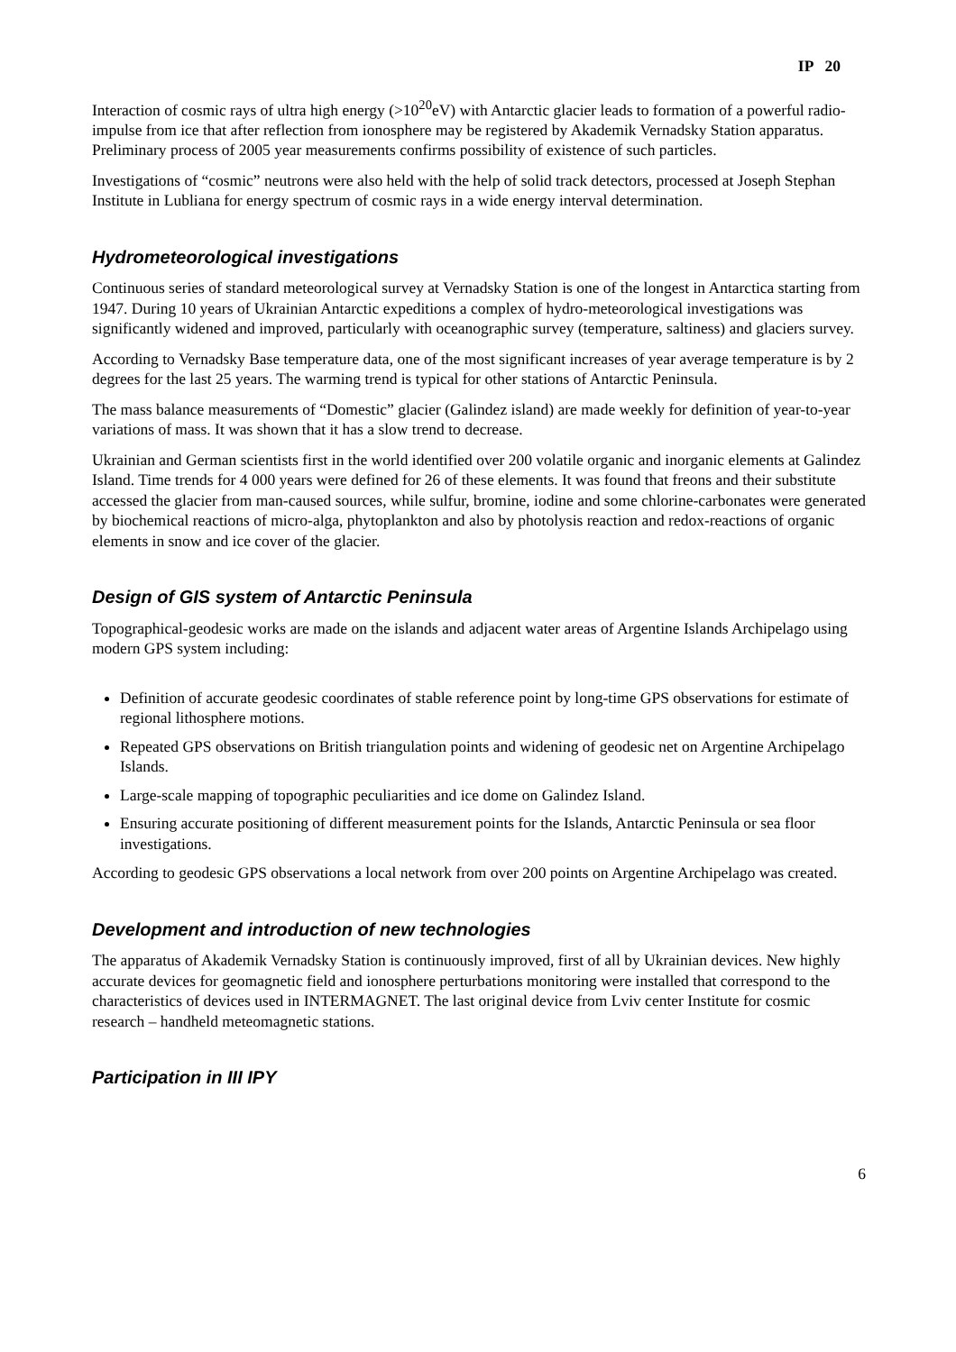IP 20
Interaction of cosmic rays of ultra high energy (>10<sup>20</sup>eV) with Antarctic glacier leads to formation of a powerful radio-impulse from ice that after reflection from ionosphere may be registered by Akademik Vernadsky Station apparatus. Preliminary process of 2005 year measurements confirms possibility of existence of such particles.
Investigations of “cosmic” neutrons were also held with the help of solid track detectors, processed at Joseph Stephan Institute in Lubliana for energy spectrum of cosmic rays in a wide energy interval determination.
Hydrometeorological investigations
Continuous series of standard meteorological survey at Vernadsky Station is one of the longest in Antarctica starting from 1947. During 10 years of Ukrainian Antarctic expeditions a complex of hydro-meteorological investigations was significantly widened and improved, particularly with oceanographic survey (temperature, saltiness) and glaciers survey.
According to Vernadsky Base temperature data, one of the most significant increases of year average temperature is by 2 degrees for the last 25 years. The warming trend is typical for other stations of Antarctic Peninsula.
The mass balance measurements of “Domestic” glacier (Galindez island) are made weekly for definition of year-to-year variations of mass. It was shown that it has a slow trend to decrease.
Ukrainian and German scientists first in the world identified over 200 volatile organic and inorganic elements at Galindez Island. Time trends for 4 000 years were defined for 26 of these elements. It was found that freons and their substitute accessed the glacier from man-caused sources, while sulfur, bromine, iodine and some chlorine-carbonates were generated by biochemical reactions of micro-alga, phytoplankton and also by photolysis reaction and redox-reactions of organic elements in snow and ice cover of the glacier.
Design of GIS system of Antarctic Peninsula
Topographical-geodesic works are made on the islands and adjacent water areas of Argentine Islands Archipelago using modern GPS system including:
Definition of accurate geodesic coordinates of stable reference point by long-time GPS observations for estimate of regional lithosphere motions.
Repeated GPS observations on British triangulation points and widening of geodesic net on Argentine Archipelago Islands.
Large-scale mapping of topographic peculiarities and ice dome on Galindez Island.
Ensuring accurate positioning of different measurement points for the Islands, Antarctic Peninsula or sea floor investigations.
According to geodesic GPS observations a local network from over 200 points on Argentine Archipelago was created.
Development and introduction of new technologies
The apparatus of Akademik Vernadsky Station is continuously improved, first of all by Ukrainian devices. New highly accurate devices for geomagnetic field and ionosphere perturbations monitoring were installed that correspond to the characteristics of devices used in INTERMAGNET. The last original device from Lviv center Institute for cosmic research – handheld meteomagnetic stations.
Participation in III IPY
6